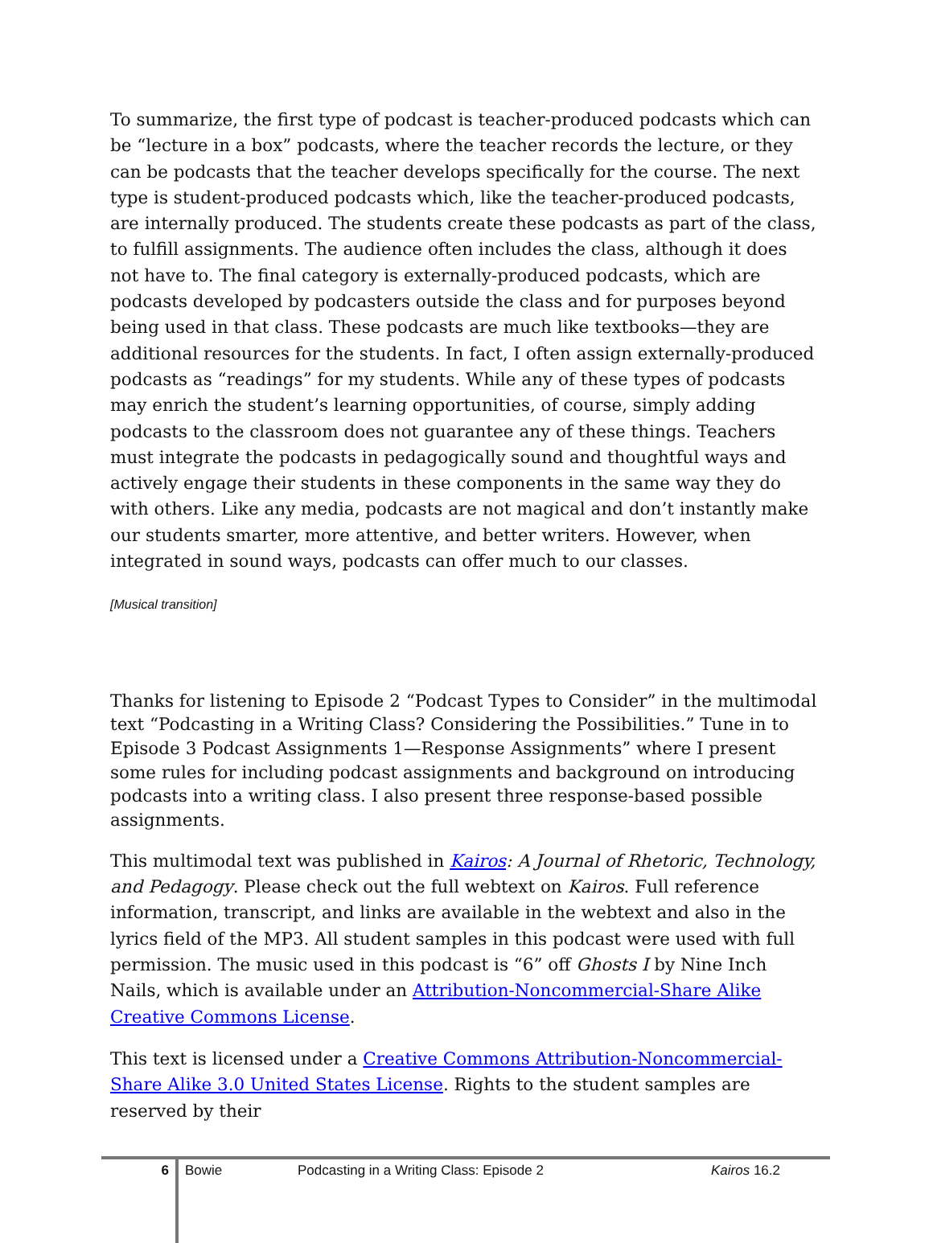To summarize, the first type of podcast is teacher-produced podcasts which can be “lecture in a box” podcasts, where the teacher records the lecture, or they can be podcasts that the teacher develops specifically for the course. The next type is student-produced podcasts which, like the teacher-produced podcasts, are internally produced. The students create these podcasts as part of the class, to fulfill assignments. The audience often includes the class, although it does not have to. The final category is externally-produced podcasts, which are podcasts developed by podcasters outside the class and for purposes beyond being used in that class. These podcasts are much like textbooks—they are additional resources for the students. In fact, I often assign externally-produced podcasts as “readings” for my students. While any of these types of podcasts may enrich the student’s learning opportunities, of course, simply adding podcasts to the classroom does not guarantee any of these things. Teachers must integrate the podcasts in pedagogically sound and thoughtful ways and actively engage their students in these components in the same way they do with others. Like any media, podcasts are not magical and don’t instantly make our students smarter, more attentive, and better writers. However, when integrated in sound ways, podcasts can offer much to our classes.
[Musical transition]
Thanks for listening to Episode 2 “Podcast Types to Consider” in the multimodal text “Podcasting in a Writing Class? Considering the Possibilities.” Tune in to Episode 3 Podcast Assignments 1—Response Assignments” where I present some rules for including podcast assignments and background on introducing podcasts into a writing class. I also present three response-based possible assignments.
This multimodal text was published in Kairos: A Journal of Rhetoric, Technology, and Pedagogy. Please check out the full webtext on Kairos. Full reference information, transcript, and links are available in the webtext and also in the lyrics field of the MP3. All student samples in this podcast were used with full permission. The music used in this podcast is “6” off Ghosts I by Nine Inch Nails, which is available under an Attribution-Noncommercial-Share Alike Creative Commons License.
This text is licensed under a Creative Commons Attribution-Noncommercial-Share Alike 3.0 United States License. Rights to the student samples are reserved by their
6 Bowie Podcasting in a Writing Class: Episode 2 Kairos 16.2